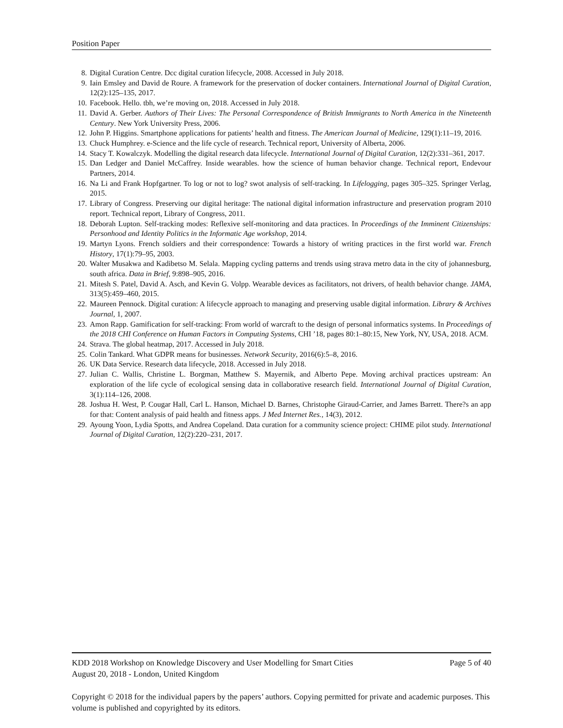Position Paper
8. Digital Curation Centre. Dcc digital curation lifecycle, 2008. Accessed in July 2018.
9. Iain Emsley and David de Roure. A framework for the preservation of docker containers. International Journal of Digital Curation, 12(2):125–135, 2017.
10. Facebook. Hello. tbh, we’re moving on, 2018. Accessed in July 2018.
11. David A. Gerber. Authors of Their Lives: The Personal Correspondence of British Immigrants to North America in the Nineteenth Century. New York University Press, 2006.
12. John P. Higgins. Smartphone applications for patients’ health and fitness. The American Journal of Medicine, 129(1):11–19, 2016.
13. Chuck Humphrey. e-Science and the life cycle of research. Technical report, University of Alberta, 2006.
14. Stacy T. Kowalczyk. Modelling the digital research data lifecycle. International Journal of Digital Curation, 12(2):331–361, 2017.
15. Dan Ledger and Daniel McCaffrey. Inside wearables. how the science of human behavior change. Technical report, Endevour Partners, 2014.
16. Na Li and Frank Hopfgartner. To log or not to log? swot analysis of self-tracking. In Lifelogging, pages 305–325. Springer Verlag, 2015.
17. Library of Congress. Preserving our digital heritage: The national digital information infrastructure and preservation program 2010 report. Technical report, Library of Congress, 2011.
18. Deborah Lupton. Self-tracking modes: Reflexive self-monitoring and data practices. In Proceedings of the Imminent Citizenships: Personhood and Identity Politics in the Informatic Age workshop, 2014.
19. Martyn Lyons. French soldiers and their correspondence: Towards a history of writing practices in the first world war. French History, 17(1):79–95, 2003.
20. Walter Musakwa and Kadibetso M. Selala. Mapping cycling patterns and trends using strava metro data in the city of johannesburg, south africa. Data in Brief, 9:898–905, 2016.
21. Mitesh S. Patel, David A. Asch, and Kevin G. Volpp. Wearable devices as facilitators, not drivers, of health behavior change. JAMA, 313(5):459–460, 2015.
22. Maureen Pennock. Digital curation: A lifecycle approach to managing and preserving usable digital information. Library & Archives Journal, 1, 2007.
23. Amon Rapp. Gamification for self-tracking: From world of warcraft to the design of personal informatics systems. In Proceedings of the 2018 CHI Conference on Human Factors in Computing Systems, CHI ’18, pages 80:1–80:15, New York, NY, USA, 2018. ACM.
24. Strava. The global heatmap, 2017. Accessed in July 2018.
25. Colin Tankard. What GDPR means for businesses. Network Security, 2016(6):5–8, 2016.
26. UK Data Service. Research data lifecycle, 2018. Accessed in July 2018.
27. Julian C. Wallis, Christine L. Borgman, Matthew S. Mayernik, and Alberto Pepe. Moving archival practices upstream: An exploration of the life cycle of ecological sensing data in collaborative research field. International Journal of Digital Curation, 3(1):114–126, 2008.
28. Joshua H. West, P. Cougar Hall, Carl L. Hanson, Michael D. Barnes, Christophe Giraud-Carrier, and James Barrett. There?s an app for that: Content analysis of paid health and fitness apps. J Med Internet Res., 14(3), 2012.
29. Ayoung Yoon, Lydia Spotts, and Andrea Copeland. Data curation for a community science project: CHIME pilot study. International Journal of Digital Curation, 12(2):220–231, 2017.
KDD 2018 Workshop on Knowledge Discovery and User Modelling for Smart Cities Page 5 of 40
August 20, 2018 - London, United Kingdom
Copyright © 2018 for the individual papers by the papers’ authors. Copying permitted for private and academic purposes. This volume is published and copyrighted by its editors.